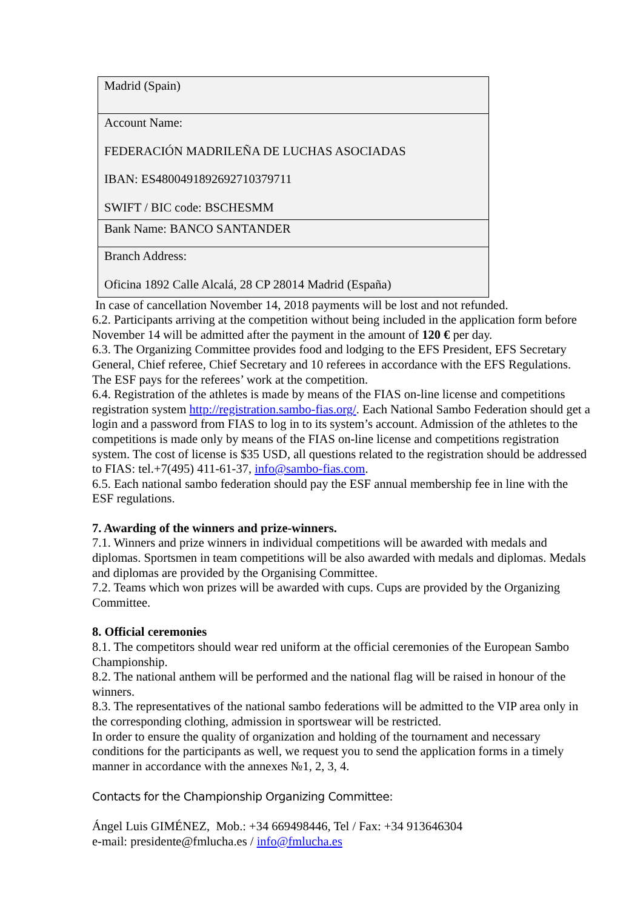| Madrid (Spain) |
| Account Name: FEDERACIÓN MADRILEÑA DE LUCHAS ASOCIADAS IBAN: ES4800491892692710379711 SWIFT / BIC code: BSCHESMM |
| Bank Name: BANCO SANTANDER |
| Branch Address: Oficina 1892 Calle Alcalá, 28 CP 28014 Madrid (España) |
In case of cancellation November 14, 2018 payments will be lost and not refunded.
6.2. Participants arriving at the competition without being included in the application form before November 14 will be admitted after the payment in the amount of 120 € per day.
6.3. The Organizing Committee provides food and lodging to the EFS President, EFS Secretary General, Chief referee, Chief Secretary and 10 referees in accordance with the EFS Regulations. The ESF pays for the referees’ work at the competition.
6.4. Registration of the athletes is made by means of the FIAS on-line license and competitions registration system http://registration.sambo-fias.org/. Each National Sambo Federation should get a login and a password from FIAS to log in to its system’s account. Admission of the athletes to the competitions is made only by means of the FIAS on-line license and competitions registration system. The cost of license is $35 USD, all questions related to the registration should be addressed to FIAS: tel.+7(495) 411-61-37, info@sambo-fias.com.
6.5. Each national sambo federation should pay the ESF annual membership fee in line with the ESF regulations.
7. Awarding of the winners and prize-winners.
7.1. Winners and prize winners in individual competitions will be awarded with medals and diplomas. Sportsmen in team competitions will be also awarded with medals and diplomas. Medals and diplomas are provided by the Organising Committee.
7.2. Teams which won prizes will be awarded with cups. Cups are provided by the Organizing Committee.
8. Official ceremonies
8.1. The competitors should wear red uniform at the official ceremonies of the European Sambo Championship.
8.2. The national anthem will be performed and the national flag will be raised in honour of the winners.
8.3. The representatives of the national sambo federations will be admitted to the VIP area only in the corresponding clothing, admission in sportswear will be restricted.
In order to ensure the quality of organization and holding of the tournament and necessary conditions for the participants as well, we request you to send the application forms in a timely manner in accordance with the annexes №1, 2, 3, 4.
Contacts for the Championship Organizing Committee:
Ángel Luis GIMÉNEZ, Mob.: +34 669498446, Tel / Fax: +34 913646304
e-mail: presidente@fmlucha.es / info@fmlucha.es